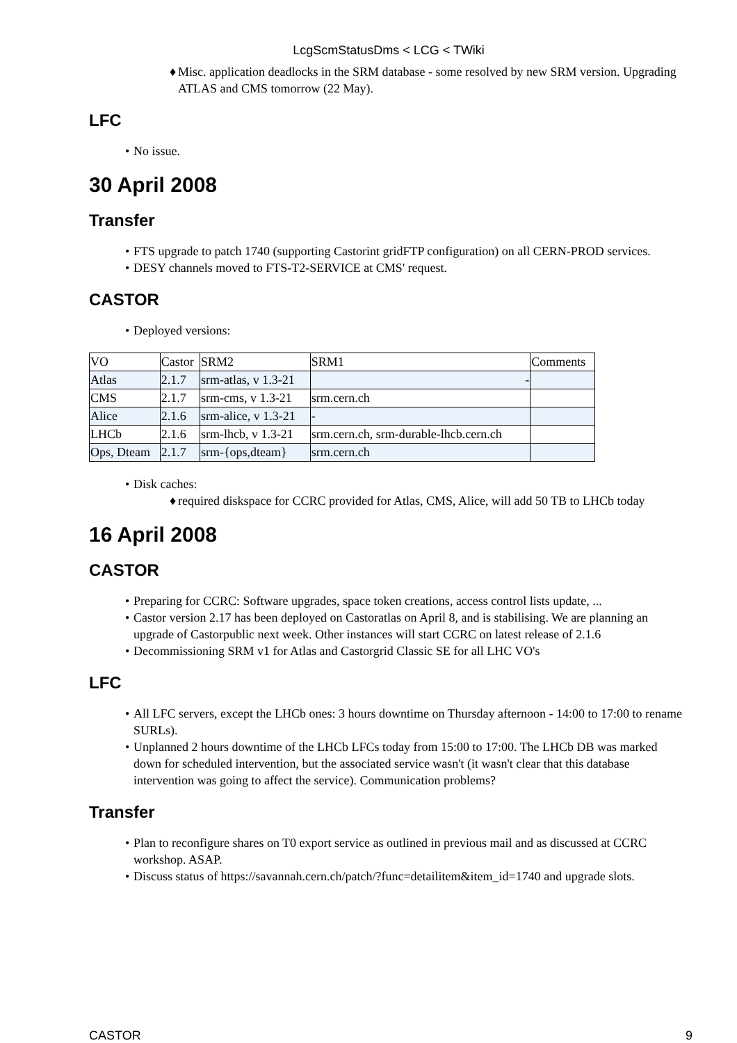LcgScmStatusDms < LCG < TWiki
♦ Misc. application deadlocks in the SRM database - some resolved by new SRM version. Upgrading ATLAS and CMS tomorrow (22 May).
LFC
• No issue.
30 April 2008
Transfer
• FTS upgrade to patch 1740 (supporting Castorint gridFTP configuration) on all CERN-PROD services.
• DESY channels moved to FTS-T2-SERVICE at CMS' request.
CASTOR
• Deployed versions:
| VO | Castor | SRM2 | SRM1 | Comments |
| Atlas | 2.1.7 | srm-atlas, v 1.3-21 | - | |
| CMS | 2.1.7 | srm-cms, v 1.3-21 | srm.cern.ch | |
| Alice | 2.1.6 | srm-alice, v 1.3-21 | - | |
| LHCb | 2.1.6 | srm-lhcb, v 1.3-21 | srm.cern.ch, srm-durable-lhcb.cern.ch | |
| Ops, Dteam | 2.1.7 | srm-{ops,dteam} | srm.cern.ch | |
• Disk caches:
♦ required diskspace for CCRC provided for Atlas, CMS, Alice, will add 50 TB to LHCb today
16 April 2008
CASTOR
• Preparing for CCRC: Software upgrades, space token creations, access control lists update, ...
• Castor version 2.17 has been deployed on Castoratlas on April 8, and is stabilising. We are planning an upgrade of Castorpublic next week. Other instances will start CCRC on latest release of 2.1.6
• Decommissioning SRM v1 for Atlas and Castorgrid Classic SE for all LHC VO's
LFC
• All LFC servers, except the LHCb ones: 3 hours downtime on Thursday afternoon - 14:00 to 17:00 to rename SURLs).
• Unplanned 2 hours downtime of the LHCb LFCs today from 15:00 to 17:00. The LHCb DB was marked down for scheduled intervention, but the associated service wasn't (it wasn't clear that this database intervention was going to affect the service). Communication problems?
Transfer
• Plan to reconfigure shares on T0 export service as outlined in previous mail and as discussed at CCRC workshop. ASAP.
• Discuss status of https://savannah.cern.ch/patch/?func=detailitem&item_id=1740 and upgrade slots.
CASTOR 9